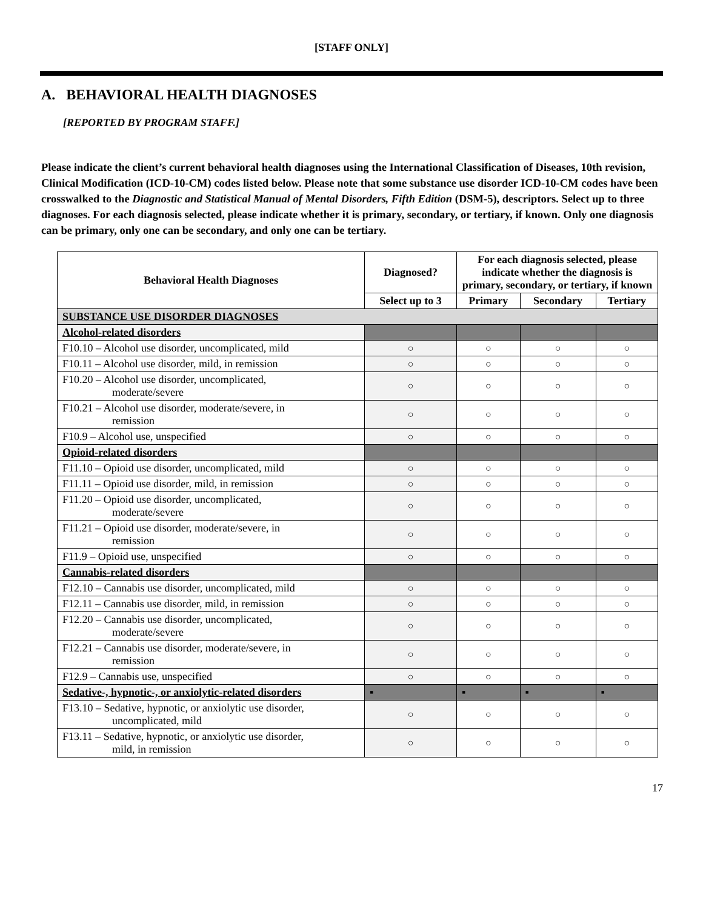[STAFF ONLY]
A. BEHAVIORAL HEALTH DIAGNOSES
[REPORTED BY PROGRAM STAFF.]
Please indicate the client’s current behavioral health diagnoses using the International Classification of Diseases, 10th revision, Clinical Modification (ICD-10-CM) codes listed below. Please note that some substance use disorder ICD-10-CM codes have been crosswalked to the Diagnostic and Statistical Manual of Mental Disorders, Fifth Edition (DSM-5), descriptors. Select up to three diagnoses. For each diagnosis selected, please indicate whether it is primary, secondary, or tertiary, if known. Only one diagnosis can be primary, only one can be secondary, and only one can be tertiary.
| Behavioral Health Diagnoses | Diagnosed? | For each diagnosis selected, please indicate whether the diagnosis is primary, secondary, or tertiary, if known | | |
| --- | --- | --- | --- | --- |
| | Select up to 3 | Primary | Secondary | Tertiary |
| SUBSTANCE USE DISORDER DIAGNOSES | | | | |
| Alcohol-related disorders | | | | |
| F10.10 – Alcohol use disorder, uncomplicated, mild | ○ | ○ | ○ | ○ |
| F10.11 – Alcohol use disorder, mild, in remission | ○ | ○ | ○ | ○ |
| F10.20 – Alcohol use disorder, uncomplicated, moderate/severe | ○ | ○ | ○ | ○ |
| F10.21 – Alcohol use disorder, moderate/severe, in remission | ○ | ○ | ○ | ○ |
| F10.9 – Alcohol use, unspecified | ○ | ○ | ○ | ○ |
| Opioid-related disorders | | | | |
| F11.10 – Opioid use disorder, uncomplicated, mild | ○ | ○ | ○ | ○ |
| F11.11 – Opioid use disorder, mild, in remission | ○ | ○ | ○ | ○ |
| F11.20 – Opioid use disorder, uncomplicated, moderate/severe | ○ | ○ | ○ | ○ |
| F11.21 – Opioid use disorder, moderate/severe, in remission | ○ | ○ | ○ | ○ |
| F11.9 – Opioid use, unspecified | ○ | ○ | ○ | ○ |
| Cannabis-related disorders | | | | |
| F12.10 – Cannabis use disorder, uncomplicated, mild | ○ | ○ | ○ | ○ |
| F12.11 – Cannabis use disorder, mild, in remission | ○ | ○ | ○ | ○ |
| F12.20 – Cannabis use disorder, uncomplicated, moderate/severe | ○ | ○ | ○ | ○ |
| F12.21 – Cannabis use disorder, moderate/severe, in remission | ○ | ○ | ○ | ○ |
| F12.9 – Cannabis use, unspecified | ○ | ○ | ○ | ○ |
| Sedative-, hypnotic-, or anxiolytic-related disorders | ▪ | ▪ | ▪ | ▪ |
| F13.10 – Sedative, hypnotic, or anxiolytic use disorder, uncomplicated, mild | ○ | ○ | ○ | ○ |
| F13.11 – Sedative, hypnotic, or anxiolytic use disorder, mild, in remission | ○ | ○ | ○ | ○ |
17